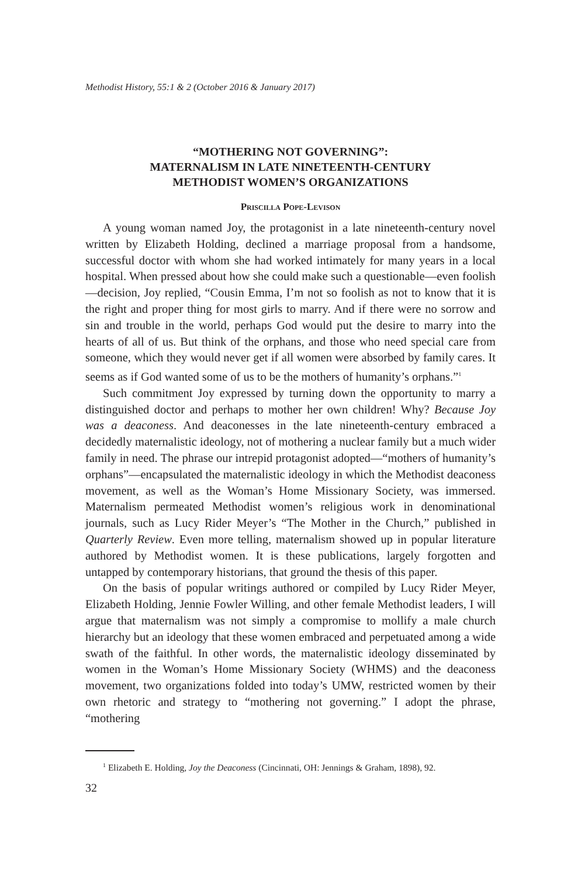Methodist History, 55:1 & 2 (October 2016 & January 2017)
“MOTHERING NOT GOVERNING”:
MATERNALISM IN LATE NINETEENTH-CENTURY
METHODIST WOMEN’S ORGANIZATIONS
Priscilla Pope-Levison
A young woman named Joy, the protagonist in a late nineteenth-century novel written by Elizabeth Holding, declined a marriage proposal from a handsome, successful doctor with whom she had worked intimately for many years in a local hospital. When pressed about how she could make such a questionable—even foolish—decision, Joy replied, “Cousin Emma, I’m not so foolish as not to know that it is the right and proper thing for most girls to marry. And if there were no sorrow and sin and trouble in the world, perhaps God would put the desire to marry into the hearts of all of us. But think of the orphans, and those who need special care from someone, which they would never get if all women were absorbed by family cares. It seems as if God wanted some of us to be the mothers of humanity’s orphans.”<sup>1</sup>
Such commitment Joy expressed by turning down the opportunity to marry a distinguished doctor and perhaps to mother her own children! Why? Because Joy was a deaconess. And deaconesses in the late nineteenth-century embraced a decidedly maternalistic ideology, not of mothering a nuclear family but a much wider family in need. The phrase our intrepid protagonist adopted—“mothers of humanity’s orphans”—encapsulated the maternalistic ideology in which the Methodist deaconess movement, as well as the Woman’s Home Missionary Society, was immersed. Maternalism permeated Methodist women’s religious work in denominational journals, such as Lucy Rider Meyer’s “The Mother in the Church,” published in Quarterly Review. Even more telling, maternalism showed up in popular literature authored by Methodist women. It is these publications, largely forgotten and untapped by contemporary historians, that ground the thesis of this paper.
On the basis of popular writings authored or compiled by Lucy Rider Meyer, Elizabeth Holding, Jennie Fowler Willing, and other female Methodist leaders, I will argue that maternalism was not simply a compromise to mollify a male church hierarchy but an ideology that these women embraced and perpetuated among a wide swath of the faithful. In other words, the maternalistic ideology disseminated by women in the Woman’s Home Missionary Society (WHMS) and the deaconess movement, two organizations folded into today’s UMW, restricted women by their own rhetoric and strategy to “mothering not governing.” I adopt the phrase, “mothering
<sup>1</sup> Elizabeth E. Holding, Joy the Deaconess (Cincinnati, OH: Jennings & Graham, 1898), 92.
32